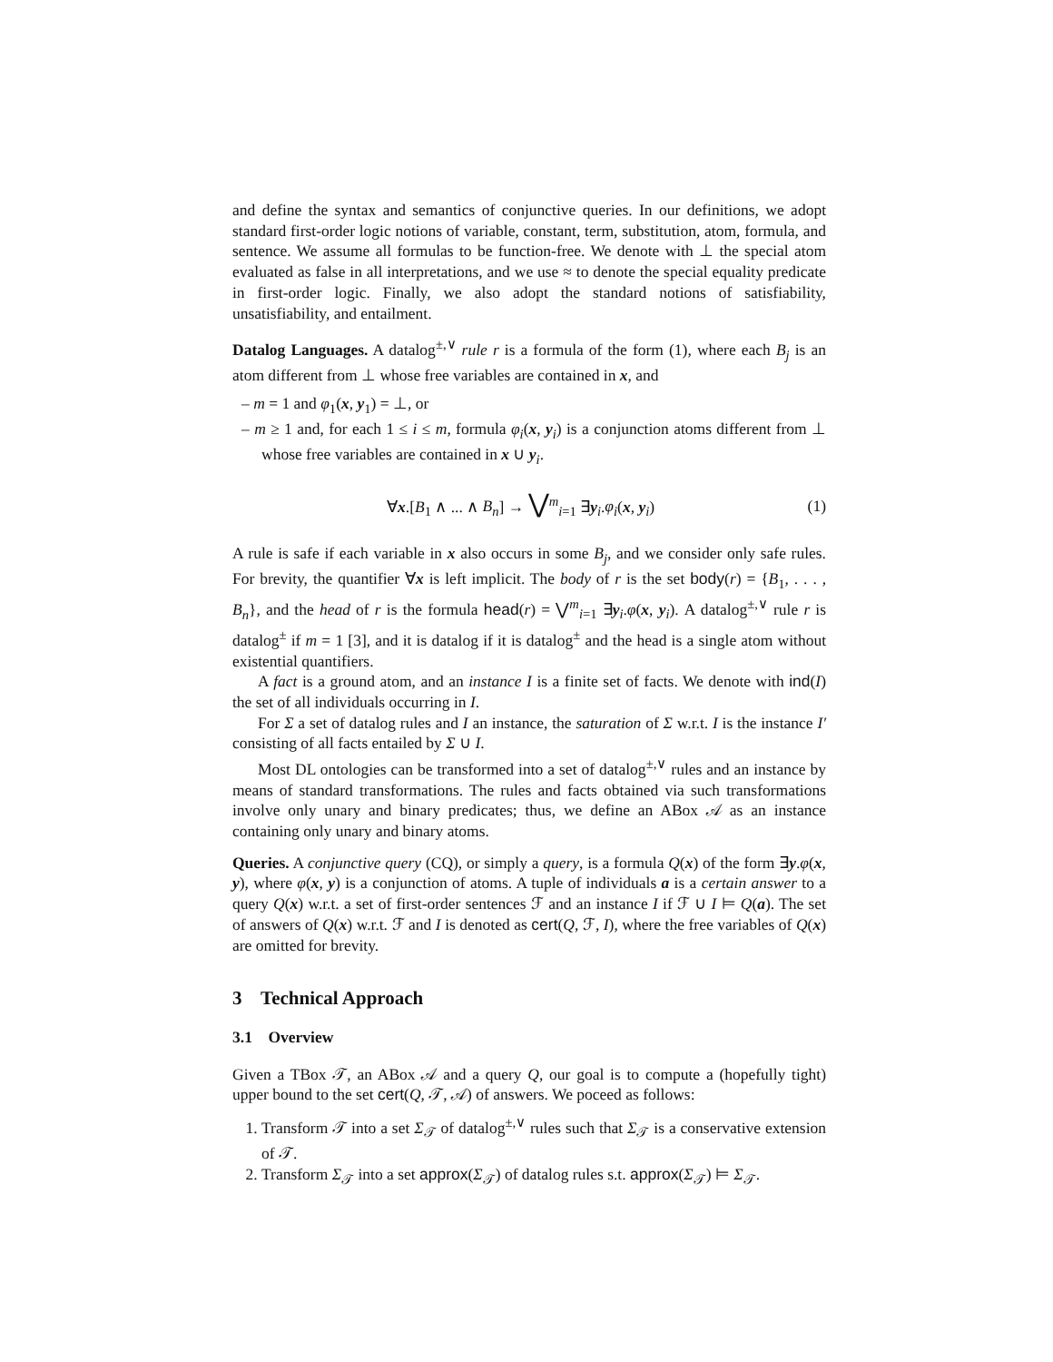and define the syntax and semantics of conjunctive queries. In our definitions, we adopt standard first-order logic notions of variable, constant, term, substitution, atom, formula, and sentence. We assume all formulas to be function-free. We denote with ⊥ the special atom evaluated as false in all interpretations, and we use ≈ to denote the special equality predicate in first-order logic. Finally, we also adopt the standard notions of satisfiability, unsatisfiability, and entailment.
Datalog Languages. A datalog<sup>±,∨</sup> rule r is a formula of the form (1), where each B<sub>j</sub> is an atom different from ⊥ whose free variables are contained in x, and
– m = 1 and φ<sub>1</sub>(x, y<sub>1</sub>) = ⊥, or
– m ≥ 1 and, for each 1 ≤ i ≤ m, formula φ<sub>i</sub>(x, y<sub>i</sub>) is a conjunction atoms different from ⊥ whose free variables are contained in x ∪ y<sub>i</sub>.
∀x.[B<sub>1</sub> ∧ ... ∧ B<sub>n</sub>] → ⋁<sup>m</sup><sub>i=1</sub> ∃y<sub>i</sub>.φ<sub>i</sub>(x, y<sub>i</sub>) (1)
A rule is safe if each variable in x also occurs in some B<sub>j</sub>, and we consider only safe rules. For brevity, the quantifier ∀x is left implicit. The body of r is the set body(r) = {B<sub>1</sub>, . . . , B<sub>n</sub>}, and the head of r is the formula head(r) = ⋁<sup>m</sup><sub>i=1</sub> ∃y<sub>i</sub>.φ(x, y<sub>i</sub>). A datalog<sup>±,∨</sup> rule r is datalog<sup>±</sup> if m = 1 [3], and it is datalog if it is datalog<sup>±</sup> and the head is a single atom without existential quantifiers.
A fact is a ground atom, and an instance I is a finite set of facts. We denote with ind(I) the set of all individuals occurring in I.
For Σ a set of datalog rules and I an instance, the saturation of Σ w.r.t. I is the instance I′ consisting of all facts entailed by Σ ∪ I.
Most DL ontologies can be transformed into a set of datalog<sup>±,∨</sup> rules and an instance by means of standard transformations. The rules and facts obtained via such transformations involve only unary and binary predicates; thus, we define an ABox 𝒜 as an instance containing only unary and binary atoms.
Queries. A conjunctive query (CQ), or simply a query, is a formula Q(x) of the form ∃y.φ(x, y), where φ(x, y) is a conjunction of atoms. A tuple of individuals a is a certain answer to a query Q(x) w.r.t. a set of first-order sentences ℱ and an instance I if ℱ ∪ I ⊨ Q(a). The set of answers of Q(x) w.r.t. ℱ and I is denoted as cert(Q, ℱ, I), where the free variables of Q(x) are omitted for brevity.
3 Technical Approach
3.1 Overview
Given a TBox 𝒯, an ABox 𝒜 and a query Q, our goal is to compute a (hopefully tight) upper bound to the set cert(Q, 𝒯, 𝒜) of answers. We poceed as follows:
1. Transform 𝒯 into a set Σ<sub>𝒯</sub> of datalog<sup>±,∨</sup> rules such that Σ<sub>𝒯</sub> is a conservative extension of 𝒯.
2. Transform Σ<sub>𝒯</sub> into a set approx(Σ<sub>𝒯</sub>) of datalog rules s.t. approx(Σ<sub>𝒯</sub>) ⊨ Σ<sub>𝒯</sub>.